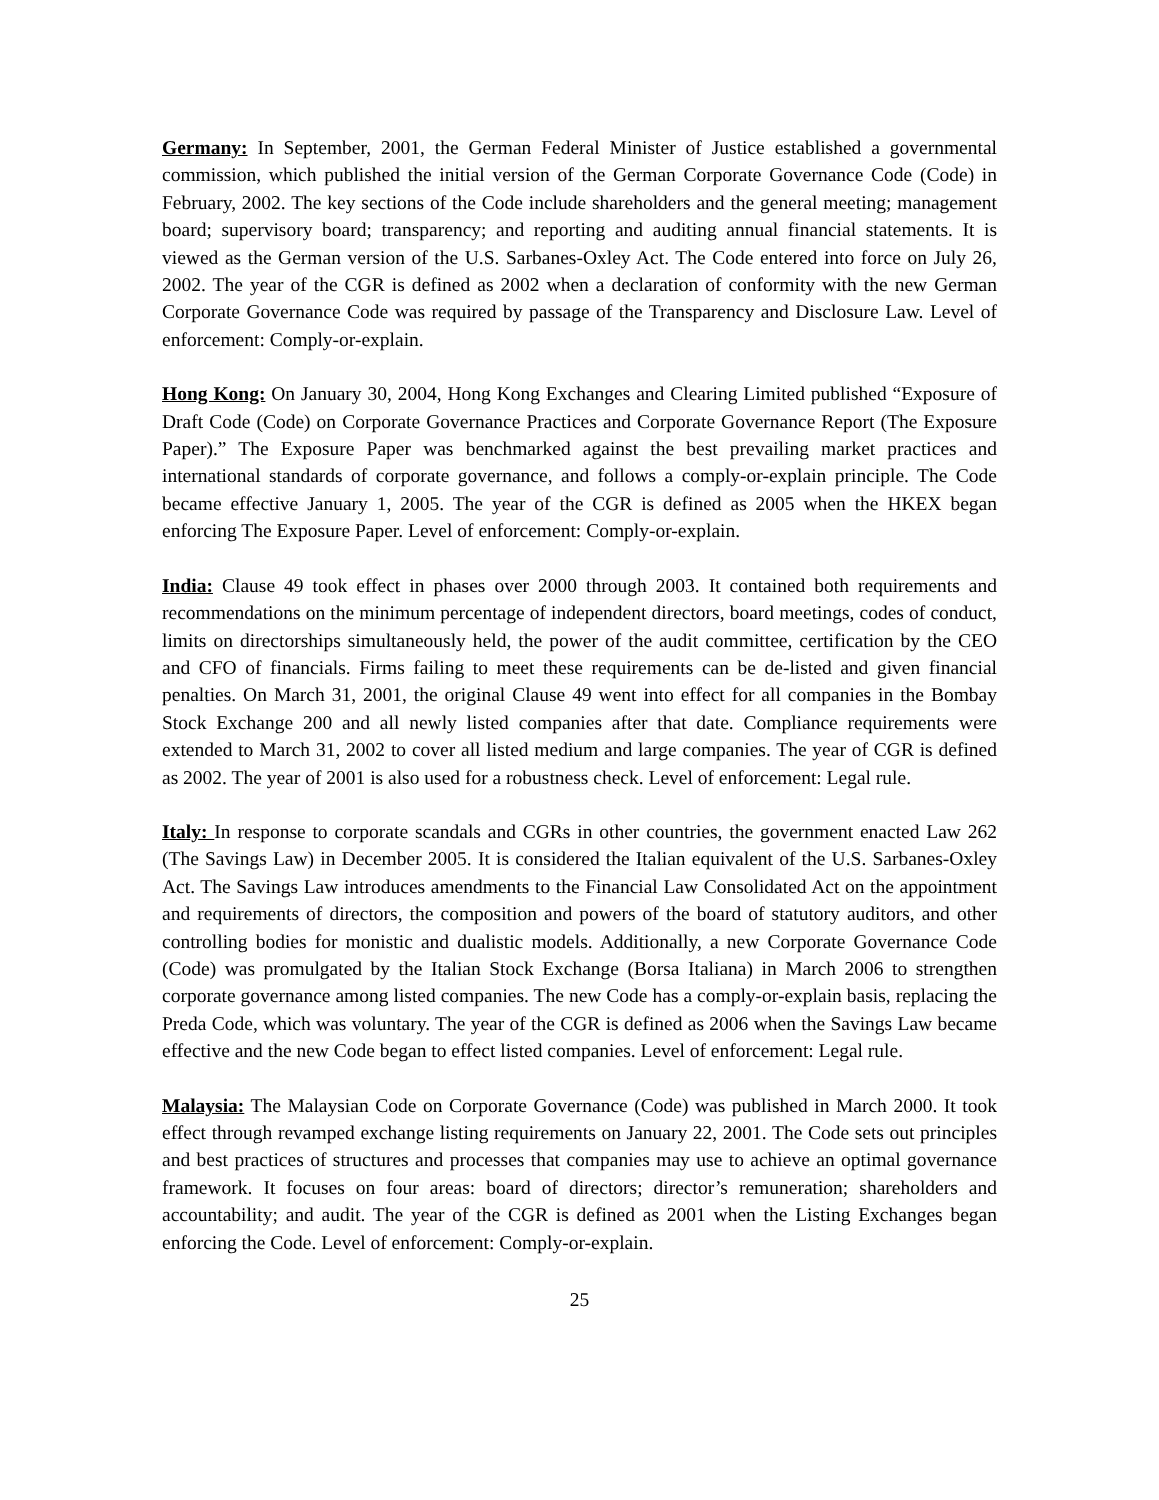Germany: In September, 2001, the German Federal Minister of Justice established a governmental commission, which published the initial version of the German Corporate Governance Code (Code) in February, 2002. The key sections of the Code include shareholders and the general meeting; management board; supervisory board; transparency; and reporting and auditing annual financial statements. It is viewed as the German version of the U.S. Sarbanes-Oxley Act. The Code entered into force on July 26, 2002. The year of the CGR is defined as 2002 when a declaration of conformity with the new German Corporate Governance Code was required by passage of the Transparency and Disclosure Law. Level of enforcement: Comply-or-explain.
Hong Kong: On January 30, 2004, Hong Kong Exchanges and Clearing Limited published “Exposure of Draft Code (Code) on Corporate Governance Practices and Corporate Governance Report (The Exposure Paper).” The Exposure Paper was benchmarked against the best prevailing market practices and international standards of corporate governance, and follows a comply-or-explain principle. The Code became effective January 1, 2005. The year of the CGR is defined as 2005 when the HKEX began enforcing The Exposure Paper. Level of enforcement: Comply-or-explain.
India: Clause 49 took effect in phases over 2000 through 2003. It contained both requirements and recommendations on the minimum percentage of independent directors, board meetings, codes of conduct, limits on directorships simultaneously held, the power of the audit committee, certification by the CEO and CFO of financials. Firms failing to meet these requirements can be de-listed and given financial penalties. On March 31, 2001, the original Clause 49 went into effect for all companies in the Bombay Stock Exchange 200 and all newly listed companies after that date. Compliance requirements were extended to March 31, 2002 to cover all listed medium and large companies. The year of CGR is defined as 2002. The year of 2001 is also used for a robustness check. Level of enforcement: Legal rule.
Italy: In response to corporate scandals and CGRs in other countries, the government enacted Law 262 (The Savings Law) in December 2005. It is considered the Italian equivalent of the U.S. Sarbanes-Oxley Act. The Savings Law introduces amendments to the Financial Law Consolidated Act on the appointment and requirements of directors, the composition and powers of the board of statutory auditors, and other controlling bodies for monistic and dualistic models. Additionally, a new Corporate Governance Code (Code) was promulgated by the Italian Stock Exchange (Borsa Italiana) in March 2006 to strengthen corporate governance among listed companies. The new Code has a comply-or-explain basis, replacing the Preda Code, which was voluntary. The year of the CGR is defined as 2006 when the Savings Law became effective and the new Code began to effect listed companies. Level of enforcement: Legal rule.
Malaysia: The Malaysian Code on Corporate Governance (Code) was published in March 2000. It took effect through revamped exchange listing requirements on January 22, 2001. The Code sets out principles and best practices of structures and processes that companies may use to achieve an optimal governance framework. It focuses on four areas: board of directors; director’s remuneration; shareholders and accountability; and audit. The year of the CGR is defined as 2001 when the Listing Exchanges began enforcing the Code. Level of enforcement: Comply-or-explain.
25